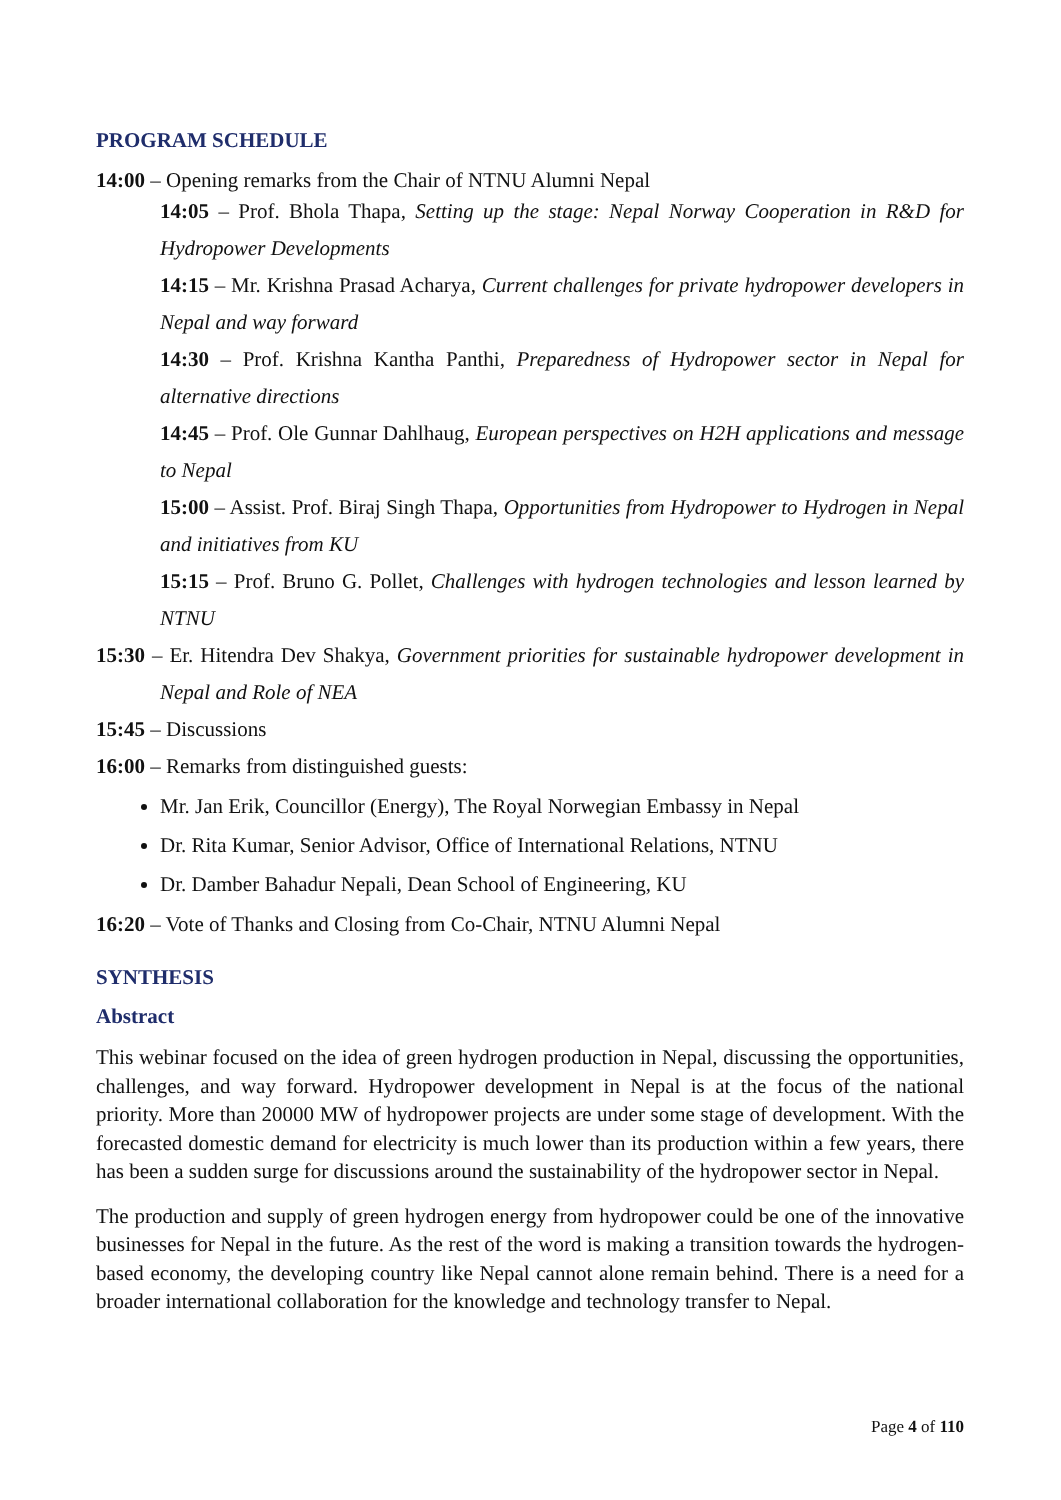PROGRAM SCHEDULE
14:00 – Opening remarks from the Chair of NTNU Alumni Nepal
14:05 – Prof. Bhola Thapa, Setting up the stage: Nepal Norway Cooperation in R&D for Hydropower Developments
14:15 – Mr. Krishna Prasad Acharya, Current challenges for private hydropower developers in Nepal and way forward
14:30 – Prof. Krishna Kantha Panthi, Preparedness of Hydropower sector in Nepal for alternative directions
14:45 – Prof. Ole Gunnar Dahlhaug, European perspectives on H2H applications and message to Nepal
15:00 – Assist. Prof. Biraj Singh Thapa, Opportunities from Hydropower to Hydrogen in Nepal and initiatives from KU
15:15 – Prof. Bruno G. Pollet, Challenges with hydrogen technologies and lesson learned by NTNU
15:30 – Er. Hitendra Dev Shakya, Government priorities for sustainable hydropower development in Nepal and Role of NEA
15:45 – Discussions
16:00 – Remarks from distinguished guests:
Mr. Jan Erik, Councillor (Energy), The Royal Norwegian Embassy in Nepal
Dr. Rita Kumar, Senior Advisor, Office of International Relations, NTNU
Dr. Damber Bahadur Nepali, Dean School of Engineering, KU
16:20 – Vote of Thanks and Closing from Co-Chair, NTNU Alumni Nepal
SYNTHESIS
Abstract
This webinar focused on the idea of green hydrogen production in Nepal, discussing the opportunities, challenges, and way forward. Hydropower development in Nepal is at the focus of the national priority. More than 20000 MW of hydropower projects are under some stage of development. With the forecasted domestic demand for electricity is much lower than its production within a few years, there has been a sudden surge for discussions around the sustainability of the hydropower sector in Nepal.
The production and supply of green hydrogen energy from hydropower could be one of the innovative businesses for Nepal in the future. As the rest of the word is making a transition towards the hydrogen-based economy, the developing country like Nepal cannot alone remain behind. There is a need for a broader international collaboration for the knowledge and technology transfer to Nepal.
Page 4 of 110